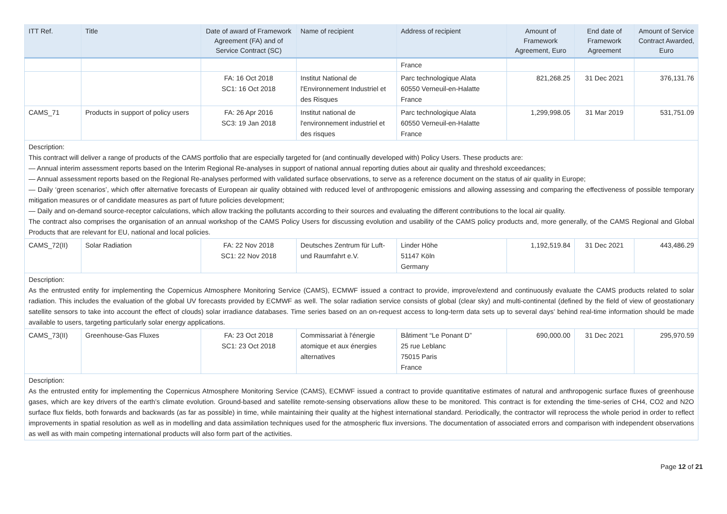| ITT Ref. | Title | Date of award of Framework Agreement (FA) and of Service Contract (SC) | Name of recipient | Address of recipient | Amount of Framework Agreement, Euro | End date of Framework Agreement | Amount of Service Contract Awarded, Euro |
| --- | --- | --- | --- | --- | --- | --- | --- |
| | | | | France | | | |
| | | FA: 16 Oct 2018 SC1: 16 Oct 2018 | Institut National de l'Environnement Industriel et des Risques | Parc technologique Alata 60550 Verneuil-en-Halatte France | 821,268.25 | 31 Dec 2021 | 376,131.76 |
| CAMS_71 | Products in support of policy users | FA: 26 Apr 2016 SC3: 19 Jan 2018 | Institut national de l'environnement industriel et des risques | Parc technologique Alata 60550 Verneuil-en-Halatte France | 1,299,998.05 | 31 Mar 2019 | 531,751.09 |
| Description: This contract will deliver a range of products of the CAMS portfolio that are especially targeted for (and continually developed with) Policy Users. These products are: — Annual interim assessment reports based on the Interim Regional Re-analyses in support of national annual reporting duties about air quality and threshold exceedances; — Annual assessment reports based on the Regional Re-analyses performed with validated surface observations, to serve as a reference document on the status of air quality in Europe; — Daily ‘green scenarios’, which offer alternative forecasts of European air quality obtained with reduced level of anthropogenic emissions and allowing assessing and comparing the effectiveness of possible temporary mitigation measures or of candidate measures as part of future policies development; — Daily and on-demand source-receptor calculations, which allow tracking the pollutants according to their sources and evaluating the different contributions to the local air quality. The contract also comprises the organisation of an annual workshop of the CAMS Policy Users for discussing evolution and usability of the CAMS policy products and, more generally, of the CAMS Regional and Global Products that are relevant for EU, national and local policies. | | | | | | | |
| CAMS_72(II) | Solar Radiation | FA: 22 Nov 2018 SC1: 22 Nov 2018 | Deutsches Zentrum für Luft- und Raumfahrt e.V. | Linder Höhe 51147 Köln Germany | 1,192,519.84 | 31 Dec 2021 | 443,486.29 |
| Description: As the entrusted entity for implementing the Copernicus Atmosphere Monitoring Service (CAMS), ECMWF issued a contract to provide, improve/extend and continuously evaluate the CAMS products related to solar radiation. This includes the evaluation of the global UV forecasts provided by ECMWF as well. The solar radiation service consists of global (clear sky) and multi-continental (defined by the field of view of geostationary satellite sensors to take into account the effect of clouds) solar irradiance databases. Time series based on an on-request access to long-term data sets up to several days’ behind real-time information should be made available to users, targeting particularly solar energy applications. | | | | | | | |
| CAMS_73(II) | Greenhouse-Gas Fluxes | FA: 23 Oct 2018 SC1: 23 Oct 2018 | Commissariat à l'énergie atomique et aux énergies alternatives | Bâtiment “Le Ponant D” 25 rue Leblanc 75015 Paris France | 690,000.00 | 31 Dec 2021 | 295,970.59 |
| Description: As the entrusted entity for implementing the Copernicus Atmosphere Monitoring Service (CAMS), ECMWF issued a contract to provide quantitative estimates of natural and anthropogenic surface fluxes of greenhouse gases, which are key drivers of the earth’s climate evolution. Ground-based and satellite remote-sensing observations allow these to be monitored. This contract is for extending the time-series of CH4, CO2 and N2O surface flux fields, both forwards and backwards (as far as possible) in time, while maintaining their quality at the highest international standard. Periodically, the contractor will reprocess the whole period in order to reflect improvements in spatial resolution as well as in modelling and data assimilation techniques used for the atmospheric flux inversions. The documentation of associated errors and comparison with independent observations as well as with main competing international products will also form part of the activities. | | | | | | | |
Page 12 of 21